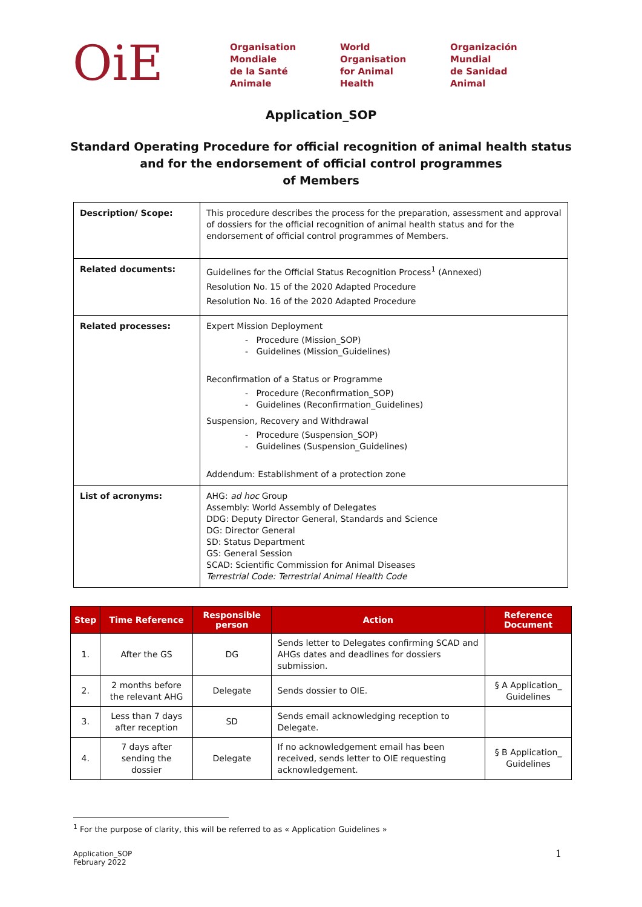OiE
Organisation
Mondiale
de la Santé
Animale
World
Organisation
for Animal
Health
Organización
Mundial
de Sanidad
Animal
Application_SOP
Standard Operating Procedure for official recognition of animal health status
and for the endorsement of official control programmes
of Members
| Description/ Scope: | This procedure describes the process for the preparation, assessment and approval of dossiers for the official recognition of animal health status and for the endorsement of official control programmes of Members. |
| Related documents: | Guidelines for the Official Status Recognition Process<sup>1</sup> (Annexed) Resolution No. 15 of the 2020 Adapted Procedure Resolution No. 16 of the 2020 Adapted Procedure |
| Related processes: | Expert Mission Deployment - Procedure (Mission_SOP) - Guidelines (Mission_Guidelines) Reconfirmation of a Status or Programme - Procedure (Reconfirmation_SOP) - Guidelines (Reconfirmation_Guidelines) Suspension, Recovery and Withdrawal - Procedure (Suspension_SOP) - Guidelines (Suspension_Guidelines) Addendum: Establishment of a protection zone |
| List of acronyms: | AHG: ad hoc Group Assembly: World Assembly of Delegates DDG: Deputy Director General, Standards and Science DG: Director General SD: Status Department GS: General Session SCAD: Scientific Commission for Animal Diseases Terrestrial Code: Terrestrial Animal Health Code |
| Step | Time Reference | Responsible person | Action | Reference Document |
| --- | --- | --- | --- | --- |
| 1. | After the GS | DG | Sends letter to Delegates confirming SCAD and AHGs dates and deadlines for dossiers submission. | |
| 2. | 2 months before the relevant AHG | Delegate | Sends dossier to OIE. | § A Application_ Guidelines |
| 3. | Less than 7 days after reception | SD | Sends email acknowledging reception to Delegate. | |
| 4. | 7 days after sending the dossier | Delegate | If no acknowledgement email has been received, sends letter to OIE requesting acknowledgement. | § B Application_ Guidelines |
<sup>1</sup> For the purpose of clarity, this will be referred to as « Application Guidelines »
Application_SOP
February 2022
1